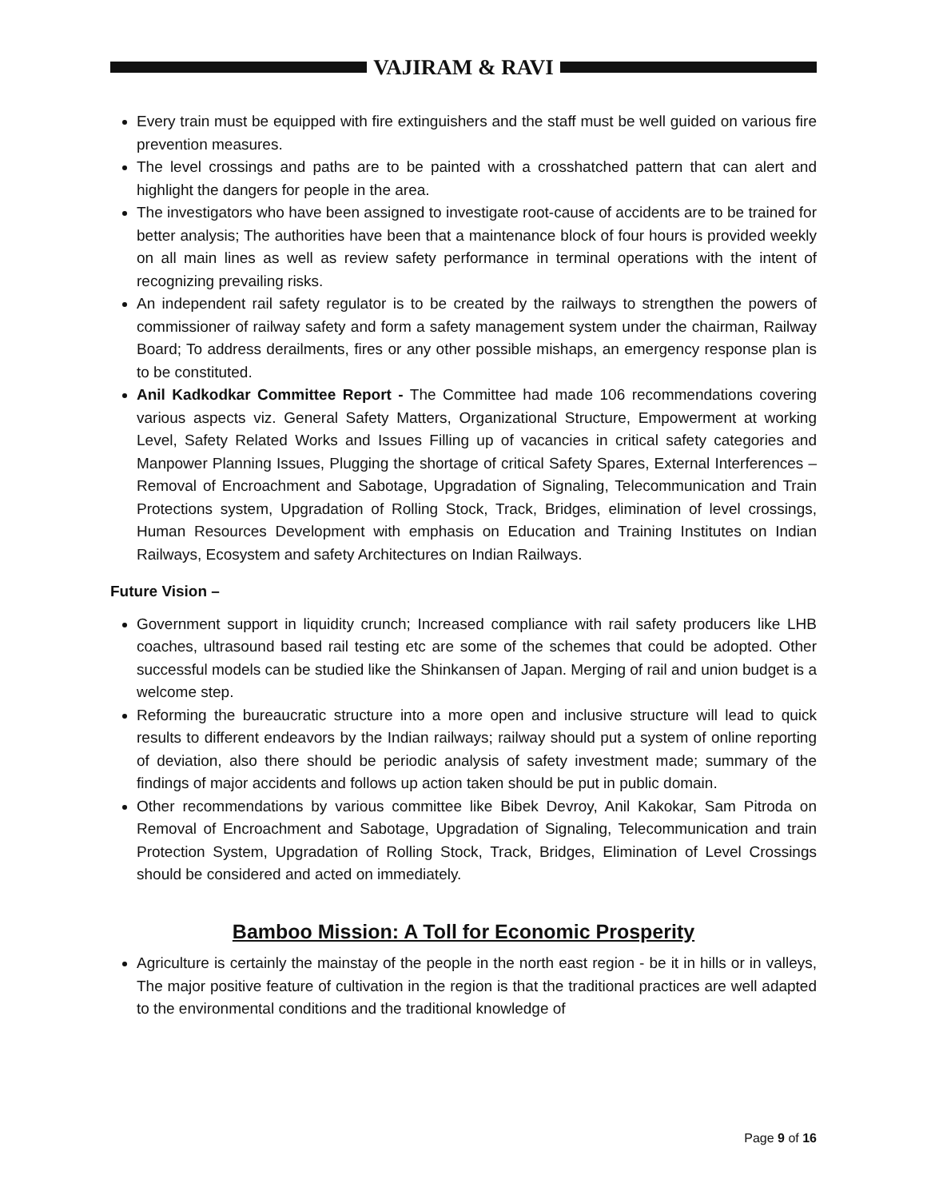VAJIRAM & RAVI
Every train must be equipped with fire extinguishers and the staff must be well guided on various fire prevention measures.
The level crossings and paths are to be painted with a crosshatched pattern that can alert and highlight the dangers for people in the area.
The investigators who have been assigned to investigate root-cause of accidents are to be trained for better analysis; The authorities have been that a maintenance block of four hours is provided weekly on all main lines as well as review safety performance in terminal operations with the intent of recognizing prevailing risks.
An independent rail safety regulator is to be created by the railways to strengthen the powers of commissioner of railway safety and form a safety management system under the chairman, Railway Board; To address derailments, fires or any other possible mishaps, an emergency response plan is to be constituted.
Anil Kadkodkar Committee Report - The Committee had made 106 recommendations covering various aspects viz. General Safety Matters, Organizational Structure, Empowerment at working Level, Safety Related Works and Issues Filling up of vacancies in critical safety categories and Manpower Planning Issues, Plugging the shortage of critical Safety Spares, External Interferences – Removal of Encroachment and Sabotage, Upgradation of Signaling, Telecommunication and Train Protections system, Upgradation of Rolling Stock, Track, Bridges, elimination of level crossings, Human Resources Development with emphasis on Education and Training Institutes on Indian Railways, Ecosystem and safety Architectures on Indian Railways.
Future Vision –
Government support in liquidity crunch; Increased compliance with rail safety producers like LHB coaches, ultrasound based rail testing etc are some of the schemes that could be adopted. Other successful models can be studied like the Shinkansen of Japan. Merging of rail and union budget is a welcome step.
Reforming the bureaucratic structure into a more open and inclusive structure will lead to quick results to different endeavors by the Indian railways; railway should put a system of online reporting of deviation, also there should be periodic analysis of safety investment made; summary of the findings of major accidents and follows up action taken should be put in public domain.
Other recommendations by various committee like Bibek Devroy, Anil Kakokar, Sam Pitroda on Removal of Encroachment and Sabotage, Upgradation of Signaling, Telecommunication and train Protection System, Upgradation of Rolling Stock, Track, Bridges, Elimination of Level Crossings should be considered and acted on immediately.
Bamboo Mission: A Toll for Economic Prosperity
Agriculture is certainly the mainstay of the people in the north east region - be it in hills or in valleys, The major positive feature of cultivation in the region is that the traditional practices are well adapted to the environmental conditions and the traditional knowledge of
Page 9 of 16